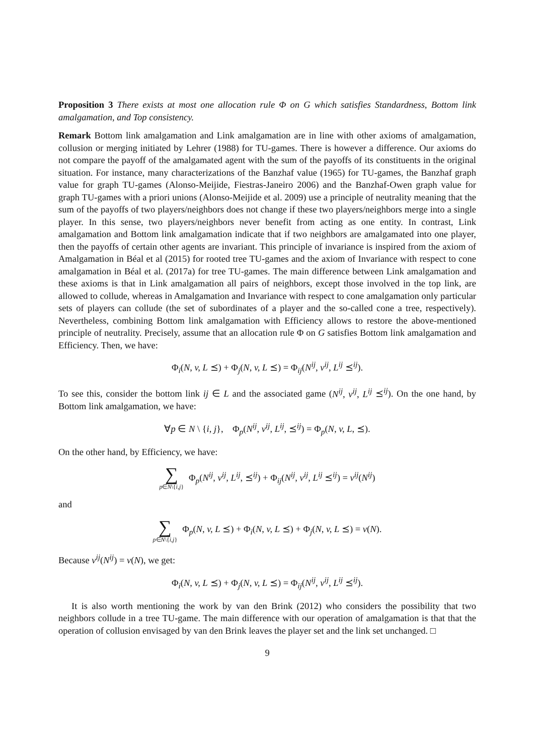Proposition 3 There exists at most one allocation rule Φ on G which satisfies Standardness, Bottom link amalgamation, and Top consistency.
Remark Bottom link amalgamation and Link amalgamation are in line with other axioms of amalgamation, collusion or merging initiated by Lehrer (1988) for TU-games. There is however a difference. Our axioms do not compare the payoff of the amalgamated agent with the sum of the payoffs of its constituents in the original situation. For instance, many characterizations of the Banzhaf value (1965) for TU-games, the Banzhaf graph value for graph TU-games (Alonso-Meijide, Fiestras-Janeiro 2006) and the Banzhaf-Owen graph value for graph TU-games with a priori unions (Alonso-Meijide et al. 2009) use a principle of neutrality meaning that the sum of the payoffs of two players/neighbors does not change if these two players/neighbors merge into a single player. In this sense, two players/neighbors never benefit from acting as one entity. In contrast, Link amalgamation and Bottom link amalgamation indicate that if two neighbors are amalgamated into one player, then the payoffs of certain other agents are invariant. This principle of invariance is inspired from the axiom of Amalgamation in Béal et al (2015) for rooted tree TU-games and the axiom of Invariance with respect to cone amalgamation in Béal et al. (2017a) for tree TU-games. The main difference between Link amalgamation and these axioms is that in Link amalgamation all pairs of neighbors, except those involved in the top link, are allowed to collude, whereas in Amalgamation and Invariance with respect to cone amalgamation only particular sets of players can collude (the set of subordinates of a player and the so-called cone a tree, respectively). Nevertheless, combining Bottom link amalgamation with Efficiency allows to restore the above-mentioned principle of neutrality. Precisely, assume that an allocation rule Φ on G satisfies Bottom link amalgamation and Efficiency. Then, we have:
Φ<sub>i</sub>(N, v, L ⪯) + Φ<sub>j</sub>(N, v, L ⪯) = Φ<sub>ij</sub>(N<sup>ij</sup>, v<sup>ij</sup>, L<sup>ij</sup> ⪯<sup>ij</sup>).
To see this, consider the bottom link ij ∈ L and the associated game (N<sup>ij</sup>, v<sup>ij</sup>, L<sup>ij</sup> ⪯<sup>ij</sup>). On the one hand, by Bottom link amalgamation, we have:
∀p ∈ N \ {i, j}, Φ<sub>p</sub>(N<sup>ij</sup>, v<sup>ij</sup>, L<sup>ij</sup>, ⪯<sup>ij</sup>) = Φ<sub>p</sub>(N, v, L, ⪯).
On the other hand, by Efficiency, we have:
∑ p∈N\{i,j} Φ<sub>p</sub>(N<sup>ij</sup>, v<sup>ij</sup>, L<sup>ij</sup>, ⪯<sup>ij</sup>) + Φ<sub>ij</sub>(N<sup>ij</sup>, v<sup>ij</sup>, L<sup>ij</sup> ⪯<sup>ij</sup>) = v<sup>ij</sup>(N<sup>ij</sup>)
and
∑ p∈N\{i,j} Φ<sub>p</sub>(N, v, L ⪯) + Φ<sub>i</sub>(N, v, L ⪯) + Φ<sub>j</sub>(N, v, L ⪯) = v(N).
Because v<sup>ij</sup>(N<sup>ij</sup>) = v(N), we get:
Φ<sub>i</sub>(N, v, L ⪯) + Φ<sub>j</sub>(N, v, L ⪯) = Φ<sub>ij</sub>(N<sup>ij</sup>, v<sup>ij</sup>, L<sup>ij</sup> ⪯<sup>ij</sup>).
It is also worth mentioning the work by van den Brink (2012) who considers the possibility that two neighbors collude in a tree TU-game. The main difference with our operation of amalgamation is that that the operation of collusion envisaged by van den Brink leaves the player set and the link set unchanged. □
9